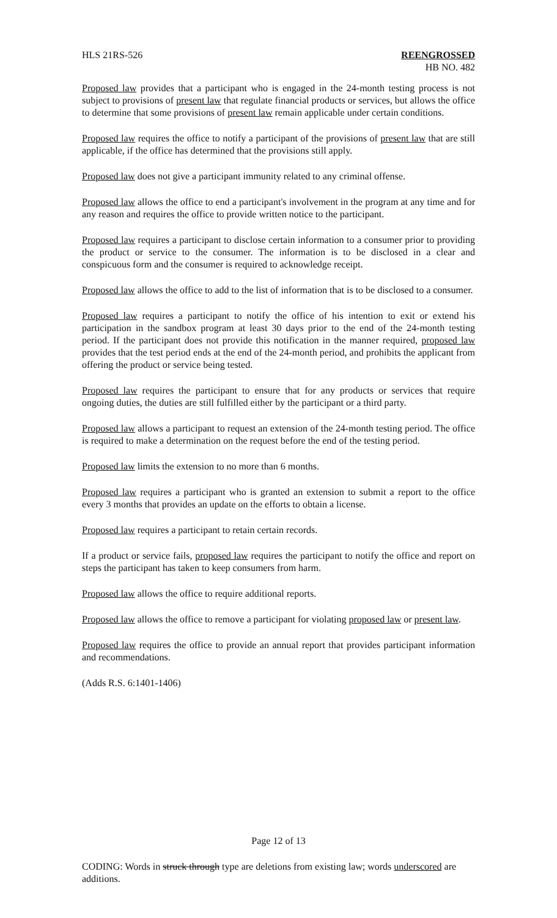HLS 21RS-526 REENGROSSED
HB NO. 482
Proposed law provides that a participant who is engaged in the 24-month testing process is not subject to provisions of present law that regulate financial products or services, but allows the office to determine that some provisions of present law remain applicable under certain conditions.
Proposed law requires the office to notify a participant of the provisions of present law that are still applicable, if the office has determined that the provisions still apply.
Proposed law does not give a participant immunity related to any criminal offense.
Proposed law allows the office to end a participant's involvement in the program at any time and for any reason and requires the office to provide written notice to the participant.
Proposed law requires a participant to disclose certain information to a consumer prior to providing the product or service to the consumer. The information is to be disclosed in a clear and conspicuous form and the consumer is required to acknowledge receipt.
Proposed law allows the office to add to the list of information that is to be disclosed to a consumer.
Proposed law requires a participant to notify the office of his intention to exit or extend his participation in the sandbox program at least 30 days prior to the end of the 24-month testing period. If the participant does not provide this notification in the manner required, proposed law provides that the test period ends at the end of the 24-month period, and prohibits the applicant from offering the product or service being tested.
Proposed law requires the participant to ensure that for any products or services that require ongoing duties, the duties are still fulfilled either by the participant or a third party.
Proposed law allows a participant to request an extension of the 24-month testing period. The office is required to make a determination on the request before the end of the testing period.
Proposed law limits the extension to no more than 6 months.
Proposed law requires a participant who is granted an extension to submit a report to the office every 3 months that provides an update on the efforts to obtain a license.
Proposed law requires a participant to retain certain records.
If a product or service fails, proposed law requires the participant to notify the office and report on steps the participant has taken to keep consumers from harm.
Proposed law allows the office to require additional reports.
Proposed law allows the office to remove a participant for violating proposed law or present law.
Proposed law requires the office to provide an annual report that provides participant information and recommendations.
(Adds R.S. 6:1401-1406)
Page 12 of 13
CODING: Words in struck through type are deletions from existing law; words underscored are additions.